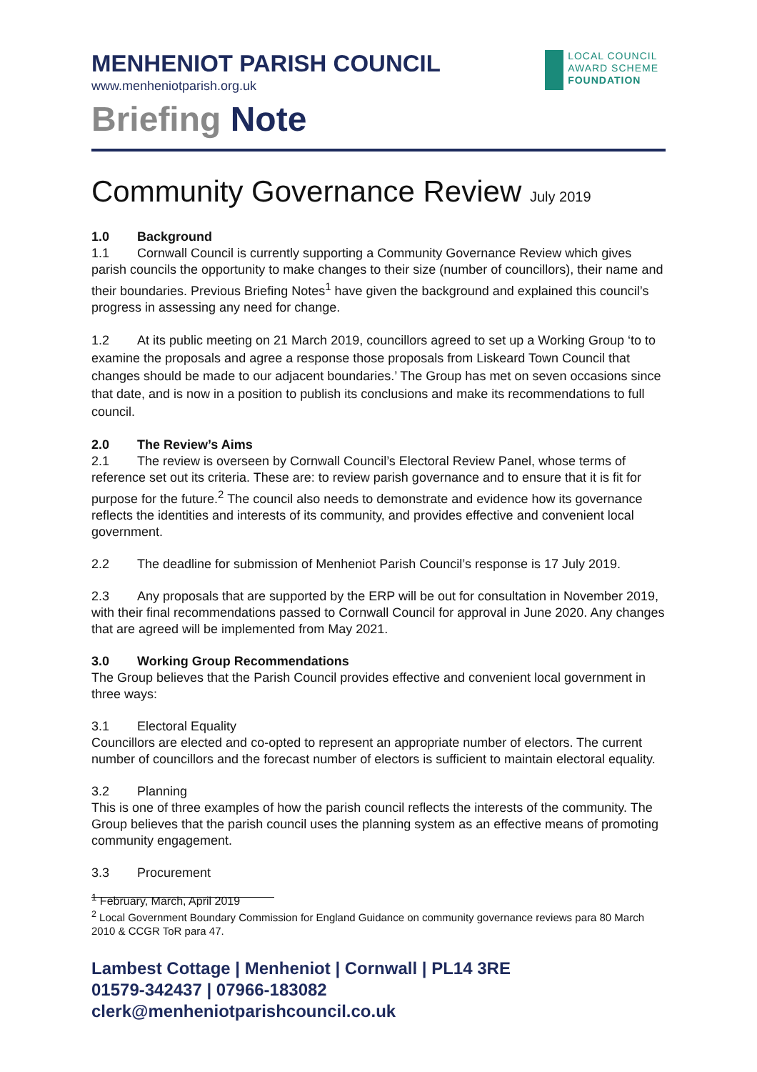MENHENIOT PARISH COUNCIL
www.menheniotparish.org.uk
LOCAL COUNCIL
AWARD SCHEME
FOUNDATION
Briefing Note
Community Governance Review July 2019
1.0 Background
1.1 Cornwall Council is currently supporting a Community Governance Review which gives parish councils the opportunity to make changes to their size (number of councillors), their name and their boundaries. Previous Briefing Notes<sup>1</sup> have given the background and explained this council’s progress in assessing any need for change.
1.2 At its public meeting on 21 March 2019, councillors agreed to set up a Working Group ‘to to examine the proposals and agree a response those proposals from Liskeard Town Council that changes should be made to our adjacent boundaries.’ The Group has met on seven occasions since that date, and is now in a position to publish its conclusions and make its recommendations to full council.
2.0 The Review’s Aims
2.1 The review is overseen by Cornwall Council’s Electoral Review Panel, whose terms of reference set out its criteria. These are: to review parish governance and to ensure that it is fit for purpose for the future.<sup>2</sup> The council also needs to demonstrate and evidence how its governance reflects the identities and interests of its community, and provides effective and convenient local government.
2.2 The deadline for submission of Menheniot Parish Council’s response is 17 July 2019.
2.3 Any proposals that are supported by the ERP will be out for consultation in November 2019, with their final recommendations passed to Cornwall Council for approval in June 2020. Any changes that are agreed will be implemented from May 2021.
3.0 Working Group Recommendations
The Group believes that the Parish Council provides effective and convenient local government in three ways:
3.1 Electoral Equality
Councillors are elected and co-opted to represent an appropriate number of electors. The current number of councillors and the forecast number of electors is sufficient to maintain electoral equality.
3.2 Planning
This is one of three examples of how the parish council reflects the interests of the community. The Group believes that the parish council uses the planning system as an effective means of promoting community engagement.
3.3 Procurement
<sup>1</sup> February, March, April 2019
<sup>2</sup> Local Government Boundary Commission for England Guidance on community governance reviews para 80 March 2010 & CCGR ToR para 47.
Lambest Cottage | Menheniot | Cornwall | PL14 3RE
01579-342437 | 07966-183082
clerk@menheniotparishcouncil.co.uk